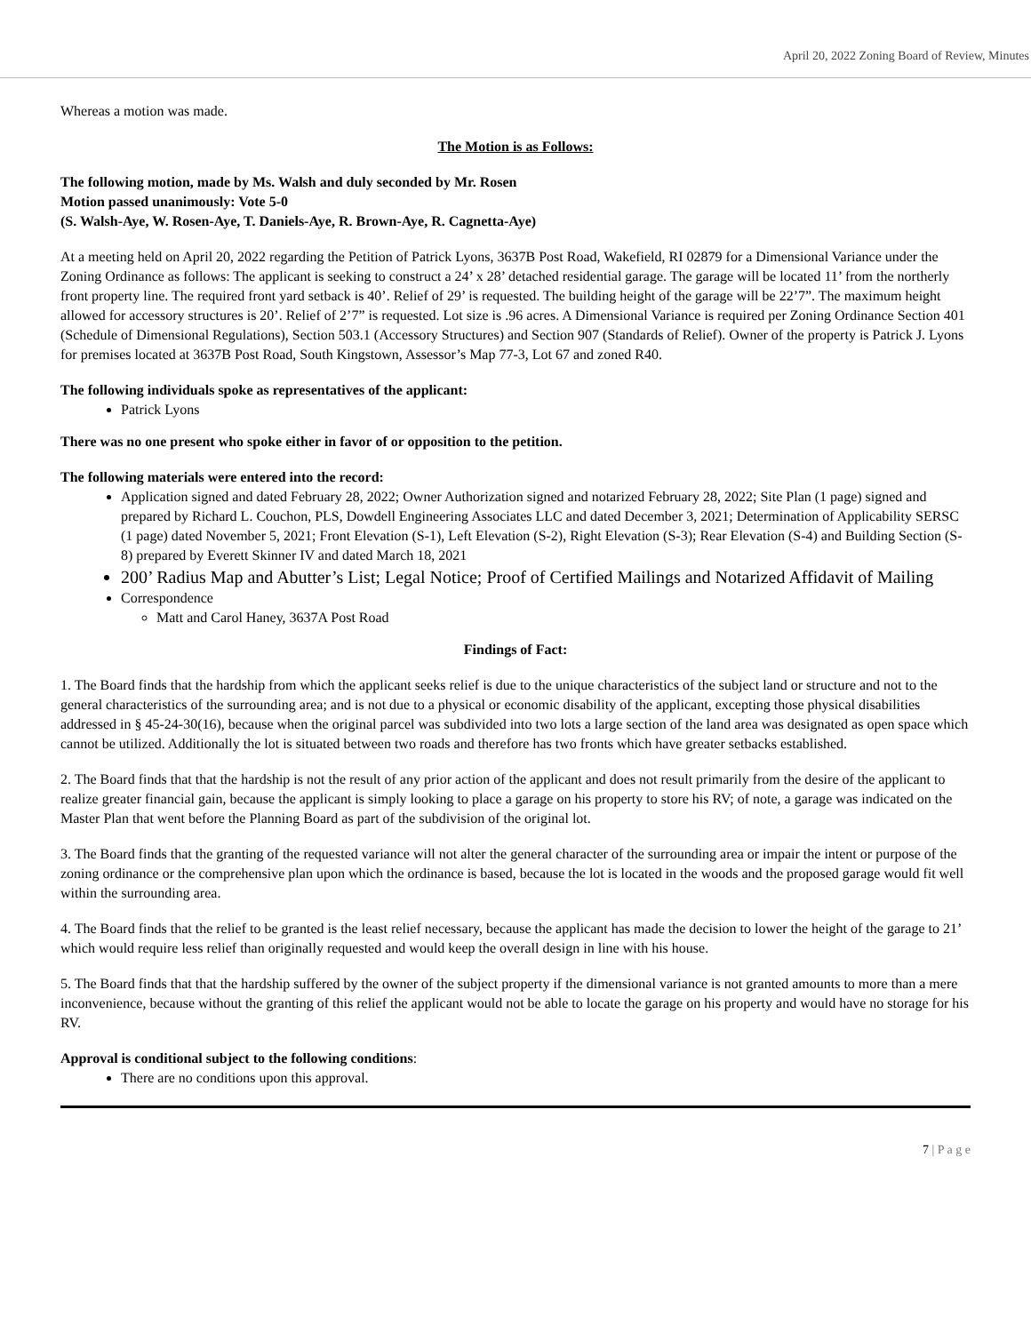April 20, 2022 Zoning Board of Review, Minutes
Whereas a motion was made.
The Motion is as Follows:
The following motion, made by Ms. Walsh and duly seconded by Mr. Rosen
Motion passed unanimously: Vote 5-0
(S. Walsh-Aye, W. Rosen-Aye, T. Daniels-Aye, R. Brown-Aye, R. Cagnetta-Aye)
At a meeting held on April 20, 2022 regarding the Petition of Patrick Lyons, 3637B Post Road, Wakefield, RI 02879 for a Dimensional Variance under the Zoning Ordinance as follows: The applicant is seeking to construct a 24’ x 28’ detached residential garage. The garage will be located 11’ from the northerly front property line. The required front yard setback is 40’. Relief of 29’ is requested. The building height of the garage will be 22’7”. The maximum height allowed for accessory structures is 20’. Relief of 2’7” is requested. Lot size is .96 acres. A Dimensional Variance is required per Zoning Ordinance Section 401 (Schedule of Dimensional Regulations), Section 503.1 (Accessory Structures) and Section 907 (Standards of Relief). Owner of the property is Patrick J. Lyons for premises located at 3637B Post Road, South Kingstown, Assessor’s Map 77-3, Lot 67 and zoned R40.
The following individuals spoke as representatives of the applicant:
Patrick Lyons
There was no one present who spoke either in favor of or opposition to the petition.
The following materials were entered into the record:
Application signed and dated February 28, 2022; Owner Authorization signed and notarized February 28, 2022; Site Plan (1 page) signed and prepared by Richard L. Couchon, PLS, Dowdell Engineering Associates LLC and dated December 3, 2021; Determination of Applicability SERSC (1 page) dated November 5, 2021; Front Elevation (S-1), Left Elevation (S-2), Right Elevation (S-3); Rear Elevation (S-4) and Building Section (S-8) prepared by Everett Skinner IV and dated March 18, 2021
200’ Radius Map and Abutter’s List; Legal Notice; Proof of Certified Mailings and Notarized Affidavit of Mailing
Correspondence
Matt and Carol Haney, 3637A Post Road
Findings of Fact:
1. The Board finds that the hardship from which the applicant seeks relief is due to the unique characteristics of the subject land or structure and not to the general characteristics of the surrounding area; and is not due to a physical or economic disability of the applicant, excepting those physical disabilities addressed in § 45-24-30(16), because when the original parcel was subdivided into two lots a large section of the land area was designated as open space which cannot be utilized. Additionally the lot is situated between two roads and therefore has two fronts which have greater setbacks established.
2. The Board finds that that the hardship is not the result of any prior action of the applicant and does not result primarily from the desire of the applicant to realize greater financial gain, because the applicant is simply looking to place a garage on his property to store his RV; of note, a garage was indicated on the Master Plan that went before the Planning Board as part of the subdivision of the original lot.
3. The Board finds that the granting of the requested variance will not alter the general character of the surrounding area or impair the intent or purpose of the zoning ordinance or the comprehensive plan upon which the ordinance is based, because the lot is located in the woods and the proposed garage would fit well within the surrounding area.
4. The Board finds that the relief to be granted is the least relief necessary, because the applicant has made the decision to lower the height of the garage to 21’ which would require less relief than originally requested and would keep the overall design in line with his house.
5. The Board finds that that the hardship suffered by the owner of the subject property if the dimensional variance is not granted amounts to more than a mere inconvenience, because without the granting of this relief the applicant would not be able to locate the garage on his property and would have no storage for his RV.
Approval is conditional subject to the following conditions:
There are no conditions upon this approval.
7 | P a g e